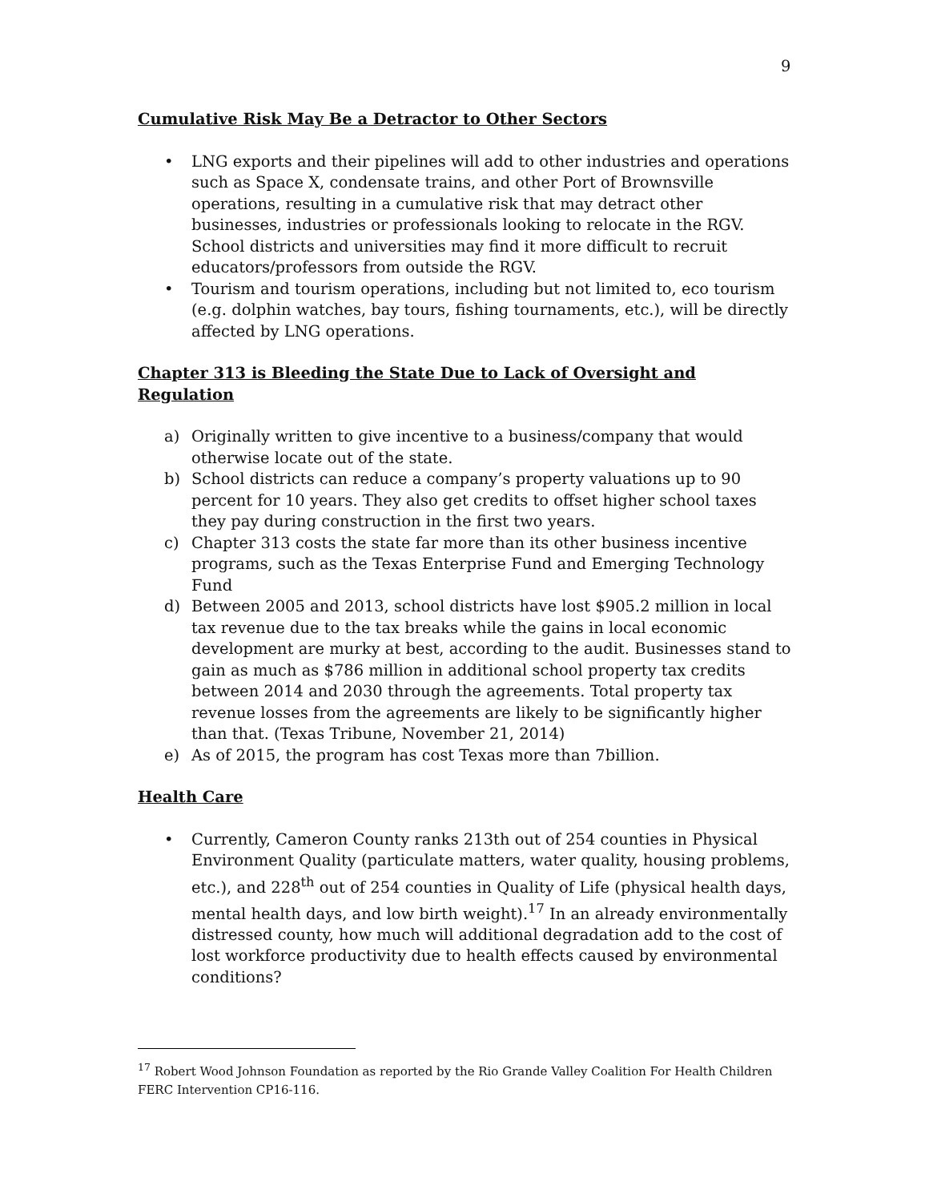9
Cumulative Risk May Be a Detractor to Other Sectors
• LNG exports and their pipelines will add to other industries and operations such as Space X, condensate trains, and other Port of Brownsville operations, resulting in a cumulative risk that may detract other businesses, industries or professionals looking to relocate in the RGV. School districts and universities may find it more difficult to recruit educators/professors from outside the RGV.
• Tourism and tourism operations, including but not limited to, eco tourism (e.g. dolphin watches, bay tours, fishing tournaments, etc.), will be directly affected by LNG operations.
Chapter 313 is Bleeding the State Due to Lack of Oversight and Regulation
a) Originally written to give incentive to a business/company that would otherwise locate out of the state.
b) School districts can reduce a company’s property valuations up to 90 percent for 10 years. They also get credits to offset higher school taxes they pay during construction in the first two years.
c) Chapter 313 costs the state far more than its other business incentive programs, such as the Texas Enterprise Fund and Emerging Technology Fund
d) Between 2005 and 2013, school districts have lost $905.2 million in local tax revenue due to the tax breaks while the gains in local economic development are murky at best, according to the audit. Businesses stand to gain as much as $786 million in additional school property tax credits between 2014 and 2030 through the agreements. Total property tax revenue losses from the agreements are likely to be significantly higher than that. (Texas Tribune, November 21, 2014)
e) As of 2015, the program has cost Texas more than 7billion.
Health Care
• Currently, Cameron County ranks 213th out of 254 counties in Physical Environment Quality (particulate matters, water quality, housing problems, etc.), and 228<sup>th</sup> out of 254 counties in Quality of Life (physical health days, mental health days, and low birth weight).<sup>17</sup> In an already environmentally distressed county, how much will additional degradation add to the cost of lost workforce productivity due to health effects caused by environmental conditions?
<sup>17</sup> Robert Wood Johnson Foundation as reported by the Rio Grande Valley Coalition For Health Children FERC Intervention CP16-116.